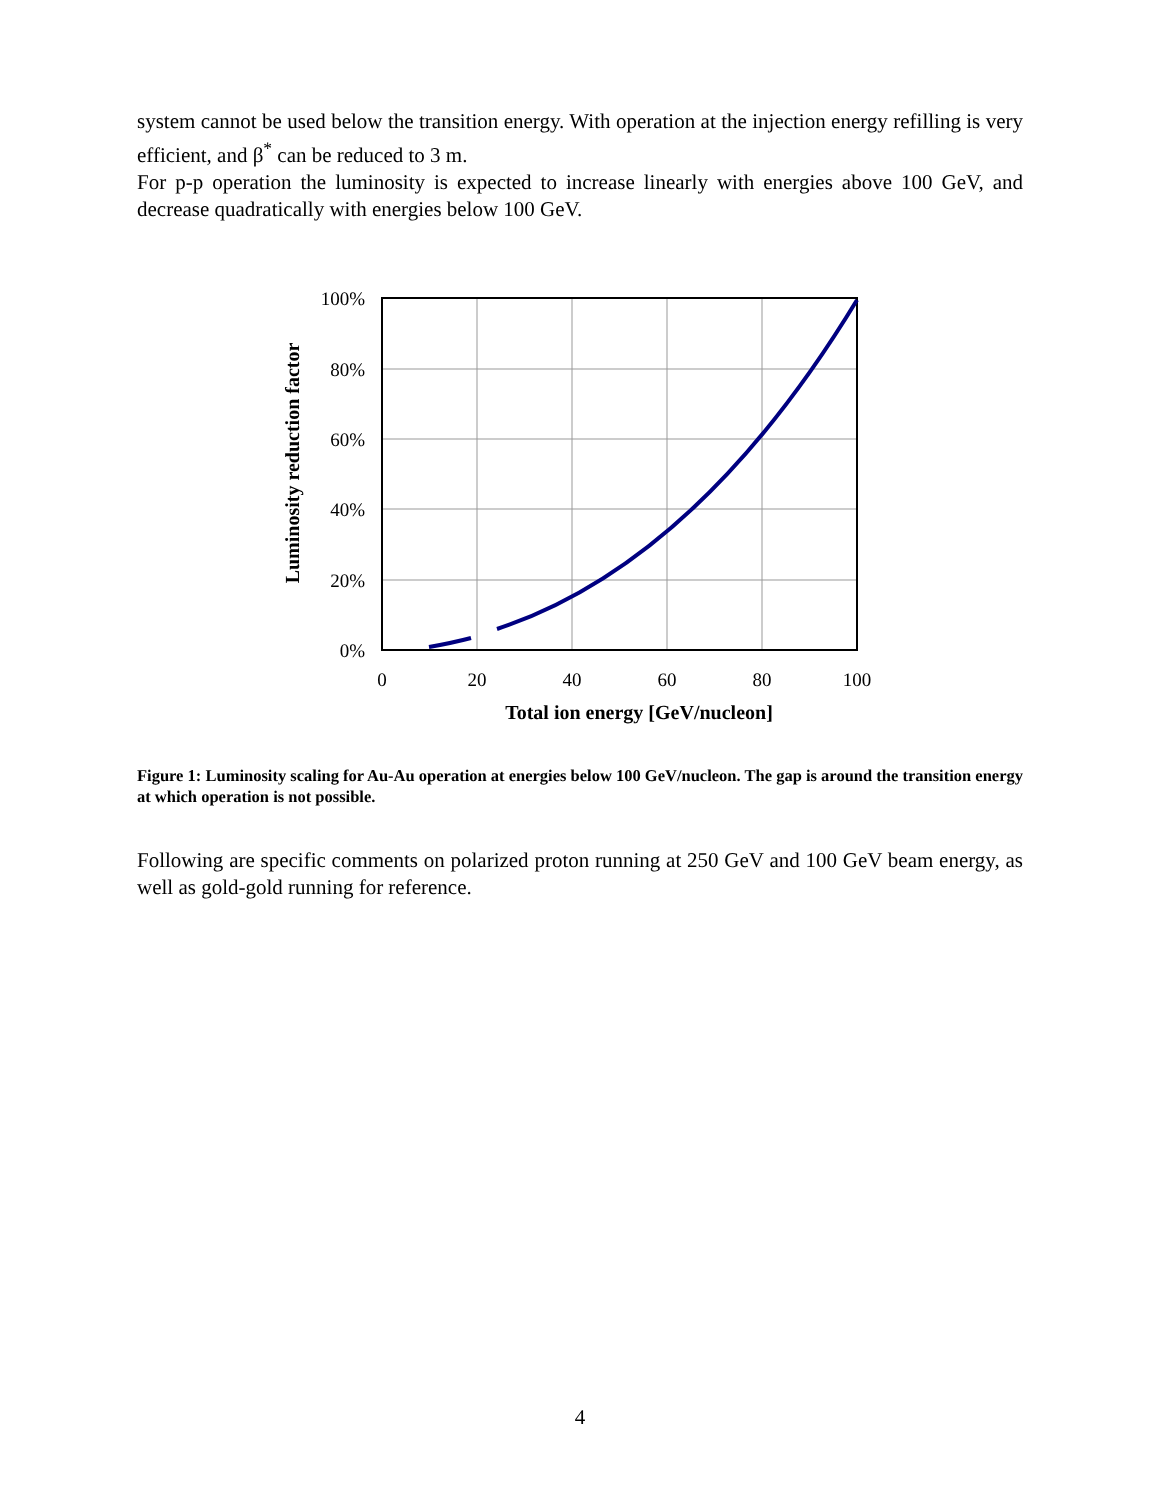system cannot be used below the transition energy. With operation at the injection energy refilling is very efficient, and β<sup>*</sup> can be reduced to 3 m.
For p-p operation the luminosity is expected to increase linearly with energies above 100 GeV, and decrease quadratically with energies below 100 GeV.
100%
80%
60%
40%
20%
0%
0
20
40
60
80
100
Total ion energy [GeV/nucleon]
Luminosity reduction factor
Figure 1: Luminosity scaling for Au-Au operation at energies below 100 GeV/nucleon. The gap is around the transition energy at which operation is not possible.
Following are specific comments on polarized proton running at 250 GeV and 100 GeV beam energy, as well as gold-gold running for reference.
4